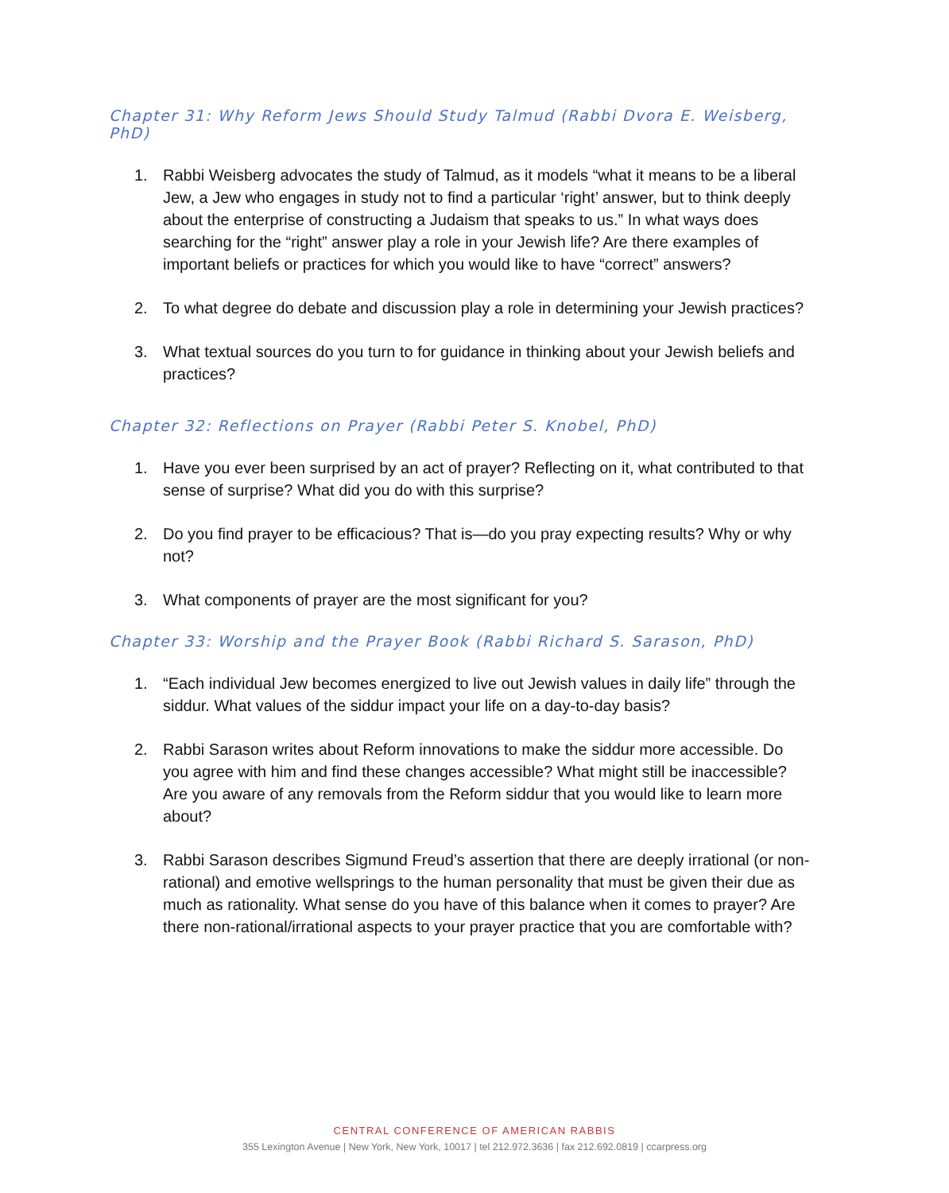Chapter 31: Why Reform Jews Should Study Talmud (Rabbi Dvora E. Weisberg, PhD)
1. Rabbi Weisberg advocates the study of Talmud, as it models “what it means to be a liberal Jew, a Jew who engages in study not to find a particular ‘right’ answer, but to think deeply about the enterprise of constructing a Judaism that speaks to us.” In what ways does searching for the “right” answer play a role in your Jewish life? Are there examples of important beliefs or practices for which you would like to have “correct” answers?
2. To what degree do debate and discussion play a role in determining your Jewish practices?
3. What textual sources do you turn to for guidance in thinking about your Jewish beliefs and practices?
Chapter 32: Reflections on Prayer (Rabbi Peter S. Knobel, PhD)
1. Have you ever been surprised by an act of prayer? Reflecting on it, what contributed to that sense of surprise? What did you do with this surprise?
2. Do you find prayer to be efficacious? That is—do you pray expecting results? Why or why not?
3. What components of prayer are the most significant for you?
Chapter 33: Worship and the Prayer Book (Rabbi Richard S. Sarason, PhD)
1. “Each individual Jew becomes energized to live out Jewish values in daily life” through the siddur. What values of the siddur impact your life on a day-to-day basis?
2. Rabbi Sarason writes about Reform innovations to make the siddur more accessible. Do you agree with him and find these changes accessible? What might still be inaccessible? Are you aware of any removals from the Reform siddur that you would like to learn more about?
3. Rabbi Sarason describes Sigmund Freud’s assertion that there are deeply irrational (or non-rational) and emotive wellsprings to the human personality that must be given their due as much as rationality. What sense do you have of this balance when it comes to prayer? Are there non-rational/irrational aspects to your prayer practice that you are comfortable with?
CENTRAL CONFERENCE OF AMERICAN RABBIS
355 Lexington Avenue | New York, New York, 10017 | tel 212.972.3636 | fax 212.692.0819 | ccarpress.org